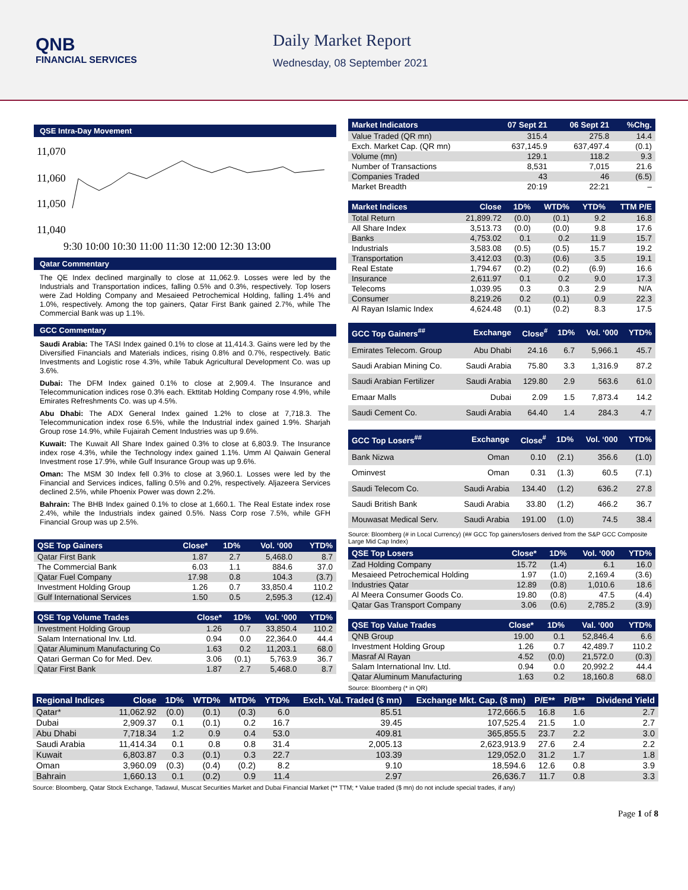QNB
FINANCIAL SERVICES
Daily Market Report
Wednesday, 08 September 2021
QSE Intra-Day Movement
11,070
11,060
11,050
11,040
9:30 10:00 10:30 11:00 11:30 12:00 12:30 13:00
Qatar Commentary
The QE Index declined marginally to close at 11,062.9. Losses were led by the Industrials and Transportation indices, falling 0.5% and 0.3%, respectively. Top losers were Zad Holding Company and Mesaieed Petrochemical Holding, falling 1.4% and 1.0%, respectively. Among the top gainers, Qatar First Bank gained 2.7%, while The Commercial Bank was up 1.1%.
GCC Commentary
Saudi Arabia: The TASI Index gained 0.1% to close at 11,414.3. Gains were led by the Diversified Financials and Materials indices, rising 0.8% and 0.7%, respectively. Batic Investments and Logistic rose 4.3%, while Tabuk Agricultural Development Co. was up 3.6%.
Dubai: The DFM Index gained 0.1% to close at 2,909.4. The Insurance and Telecommunication indices rose 0.3% each. Ekttitab Holding Company rose 4.9%, while Emirates Refreshments Co. was up 4.5%.
Abu Dhabi: The ADX General Index gained 1.2% to close at 7,718.3. The Telecommunication index rose 6.5%, while the Industrial index gained 1.9%. Sharjah Group rose 14.9%, while Fujairah Cement Industries was up 9.6%.
Kuwait: The Kuwait All Share Index gained 0.3% to close at 6,803.9. The Insurance index rose 4.3%, while the Technology index gained 1.1%. Umm Al Qaiwain General Investment rose 17.9%, while Gulf Insurance Group was up 9.6%.
Oman: The MSM 30 Index fell 0.3% to close at 3,960.1. Losses were led by the Financial and Services indices, falling 0.5% and 0.2%, respectively. Aljazeera Services declined 2.5%, while Phoenix Power was down 2.2%.
Bahrain: The BHB Index gained 0.1% to close at 1,660.1. The Real Estate index rose 2.4%, while the Industrials index gained 0.5%. Nass Corp rose 7.5%, while GFH Financial Group was up 2.5%.
| QSE Top Gainers | Close* | 1D% | Vol. ‘000 | YTD% |
| --- | --- | --- | --- | --- |
| Qatar First Bank | 1.87 | 2.7 | 5,468.0 | 8.7 |
| The Commercial Bank | 6.03 | 1.1 | 884.6 | 37.0 |
| Qatar Fuel Company | 17.98 | 0.8 | 104.3 | (3.7) |
| Investment Holding Group | 1.26 | 0.7 | 33,850.4 | 110.2 |
| Gulf International Services | 1.50 | 0.5 | 2,595.3 | (12.4) |
| QSE Top Volume Trades | Close* | 1D% | Vol. ‘000 | YTD% |
| --- | --- | --- | --- | --- |
| Investment Holding Group | 1.26 | 0.7 | 33,850.4 | 110.2 |
| Salam International Inv. Ltd. | 0.94 | 0.0 | 22,364.0 | 44.4 |
| Qatar Aluminum Manufacturing Co | 1.63 | 0.2 | 11,203.1 | 68.0 |
| Qatari German Co for Med. Dev. | 3.06 | (0.1) | 5,763.9 | 36.7 |
| Qatar First Bank | 1.87 | 2.7 | 5,468.0 | 8.7 |
| Market Indicators | 07 Sept 21 | 06 Sept 21 | %Chg. |
| --- | --- | --- | --- |
| Value Traded (QR mn) | 315.4 | 275.8 | 14.4 |
| Exch. Market Cap. (QR mn) | 637,145.9 | 637,497.4 | (0.1) |
| Volume (mn) | 129.1 | 118.2 | 9.3 |
| Number of Transactions | 8,531 | 7,015 | 21.6 |
| Companies Traded | 43 | 46 | (6.5) |
| Market Breadth | 20:19 | 22:21 | – |
| Market Indices | Close | 1D% | WTD% | YTD% | TTM P/E |
| --- | --- | --- | --- | --- | --- |
| Total Return | 21,899.72 | (0.0) | (0.1) | 9.2 | 16.8 |
| All Share Index | 3,513.73 | (0.0) | (0.0) | 9.8 | 17.6 |
| Banks | 4,753.02 | 0.1 | 0.2 | 11.9 | 15.7 |
| Industrials | 3,583.08 | (0.5) | (0.5) | 15.7 | 19.2 |
| Transportation | 3,412.03 | (0.3) | (0.6) | 3.5 | 19.1 |
| Real Estate | 1,794.67 | (0.2) | (0.2) | (6.9) | 16.6 |
| Insurance | 2,611.97 | 0.1 | 0.2 | 9.0 | 17.3 |
| Telecoms | 1,039.95 | 0.3 | 0.3 | 2.9 | N/A |
| Consumer | 8,219.26 | 0.2 | (0.1) | 0.9 | 22.3 |
| Al Rayan Islamic Index | 4,624.48 | (0.1) | (0.2) | 8.3 | 17.5 |
| GCC Top Gainers<sup>##</sup> | Exchange | Close<sup>#</sup> | 1D% | Vol. ‘000 | YTD% |
| --- | --- | --- | --- | --- | --- |
| Emirates Telecom. Group | Abu Dhabi | 24.16 | 6.7 | 5,966.1 | 45.7 |
| Saudi Arabian Mining Co. | Saudi Arabia | 75.80 | 3.3 | 1,316.9 | 87.2 |
| Saudi Arabian Fertilizer | Saudi Arabia | 129.80 | 2.9 | 563.6 | 61.0 |
| Emaar Malls | Dubai | 2.09 | 1.5 | 7,873.4 | 14.2 |
| Saudi Cement Co. | Saudi Arabia | 64.40 | 1.4 | 284.3 | 4.7 |
| GCC Top Losers<sup>##</sup> | Exchange | Close<sup>#</sup> | 1D% | Vol. ‘000 | YTD% |
| --- | --- | --- | --- | --- | --- |
| Bank Nizwa | Oman | 0.10 | (2.1) | 356.6 | (1.0) |
| Ominvest | Oman | 0.31 | (1.3) | 60.5 | (7.1) |
| Saudi Telecom Co. | Saudi Arabia | 134.40 | (1.2) | 636.2 | 27.8 |
| Saudi British Bank | Saudi Arabia | 33.80 | (1.2) | 466.2 | 36.7 |
| Mouwasat Medical Serv. | Saudi Arabia | 191.00 | (1.0) | 74.5 | 38.4 |
Source: Bloomberg (# in Local Currency) (## GCC Top gainers/losers derived from the S&P GCC Composite Large Mid Cap Index)
| QSE Top Losers | Close* | 1D% | Vol. ‘000 | YTD% |
| --- | --- | --- | --- | --- |
| Zad Holding Company | 15.72 | (1.4) | 6.1 | 16.0 |
| Mesaieed Petrochemical Holding | 1.97 | (1.0) | 2,169.4 | (3.6) |
| Industries Qatar | 12.89 | (0.8) | 1,010.6 | 18.6 |
| Al Meera Consumer Goods Co. | 19.80 | (0.8) | 47.5 | (4.4) |
| Qatar Gas Transport Company | 3.06 | (0.6) | 2,785.2 | (3.9) |
| QSE Top Value Trades | Close* | 1D% | Val. ‘000 | YTD% |
| --- | --- | --- | --- | --- |
| QNB Group | 19.00 | 0.1 | 52,846.4 | 6.6 |
| Investment Holding Group | 1.26 | 0.7 | 42,489.7 | 110.2 |
| Masraf Al Rayan | 4.52 | (0.0) | 21,572.0 | (0.3) |
| Salam International Inv. Ltd. | 0.94 | 0.0 | 20,992.2 | 44.4 |
| Qatar Aluminum Manufacturing | 1.63 | 0.2 | 18,160.8 | 68.0 |
Source: Bloomberg (* in QR)
| Regional Indices | Close | 1D% | WTD% | MTD% | YTD% | Exch. Val. Traded ($ mn) | Exchange Mkt. Cap. ($ mn) | P/E** | P/B** | Dividend Yield |
| --- | --- | --- | --- | --- | --- | --- | --- | --- | --- | --- |
| Qatar* | 11,062.92 | (0.0) | (0.1) | (0.3) | 6.0 | 85.51 | 172,666.5 | 16.8 | 1.6 | 2.7 |
| Dubai | 2,909.37 | 0.1 | (0.1) | 0.2 | 16.7 | 39.45 | 107,525.4 | 21.5 | 1.0 | 2.7 |
| Abu Dhabi | 7,718.34 | 1.2 | 0.9 | 0.4 | 53.0 | 409.81 | 365,855.5 | 23.7 | 2.2 | 3.0 |
| Saudi Arabia | 11,414.34 | 0.1 | 0.8 | 0.8 | 31.4 | 2,005.13 | 2,623,913.9 | 27.6 | 2.4 | 2.2 |
| Kuwait | 6,803.87 | 0.3 | (0.1) | 0.3 | 22.7 | 103.39 | 129,052.0 | 31.2 | 1.7 | 1.8 |
| Oman | 3,960.09 | (0.3) | (0.4) | (0.2) | 8.2 | 9.10 | 18,594.6 | 12.6 | 0.8 | 3.9 |
| Bahrain | 1,660.13 | 0.1 | (0.2) | 0.9 | 11.4 | 2.97 | 26,636.7 | 11.7 | 0.8 | 3.3 |
Source: Bloomberg, Qatar Stock Exchange, Tadawul, Muscat Securities Market and Dubai Financial Market (** TTM; * Value traded ($ mn) do not include special trades, if any)
Page 1 of 8